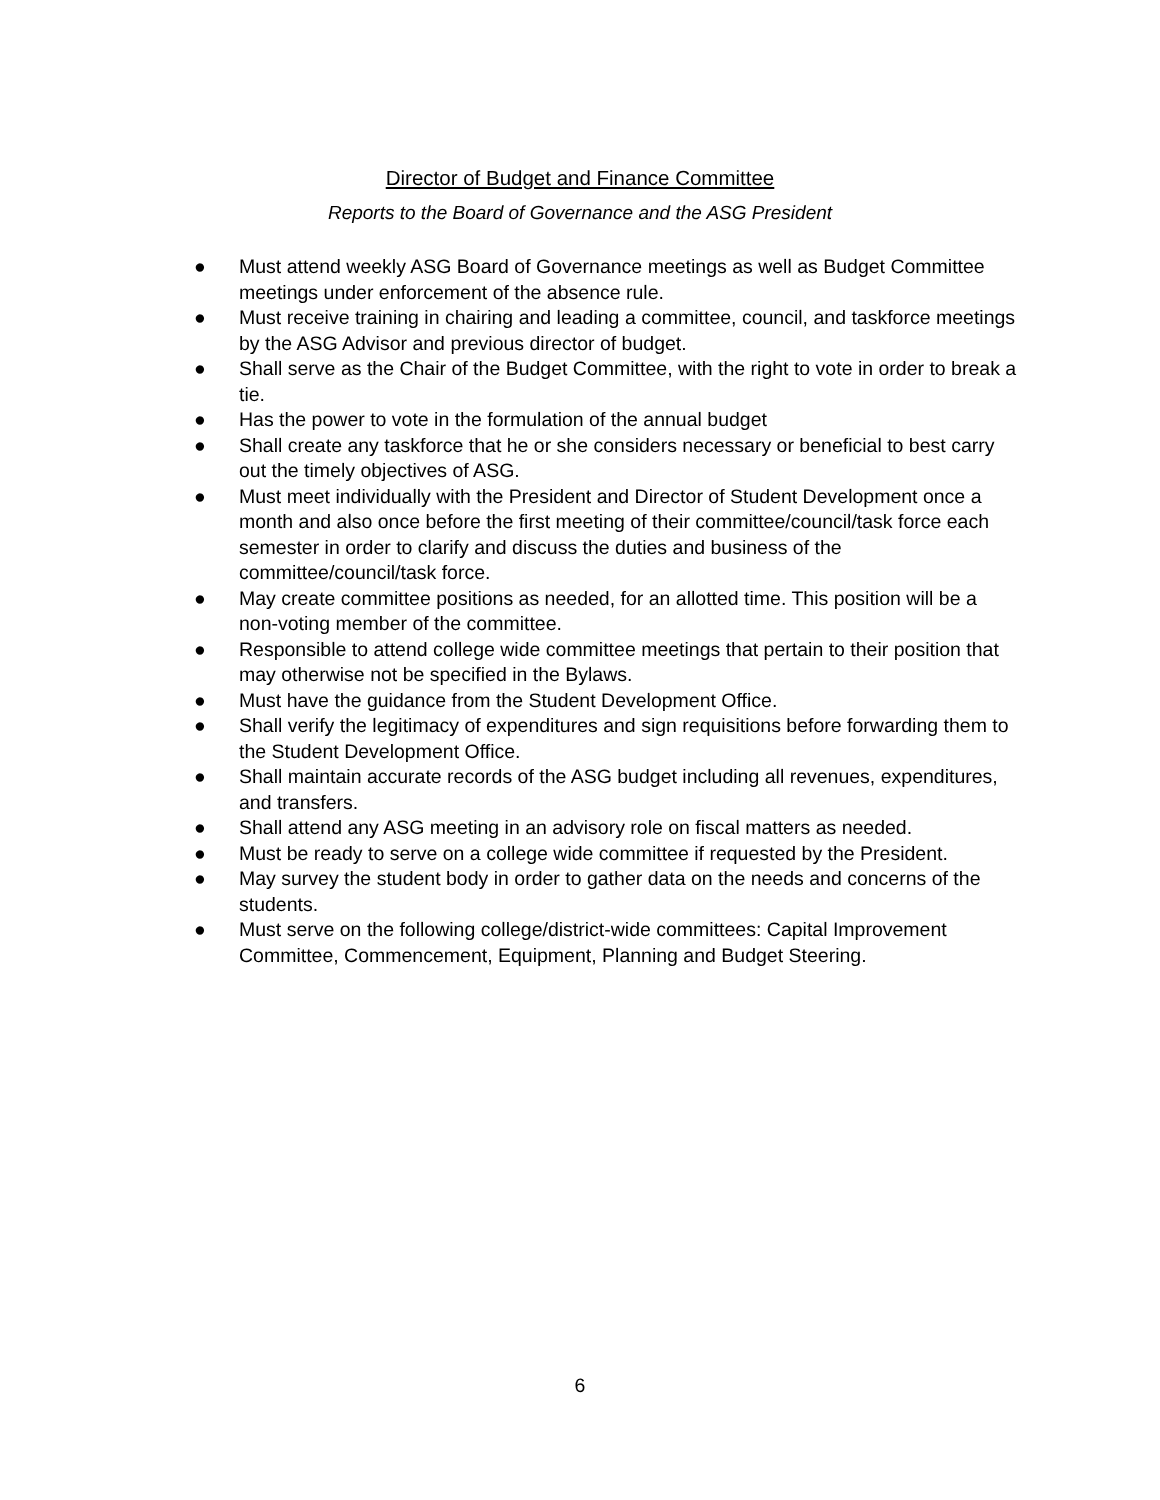Director of Budget and Finance Committee
Reports to the Board of Governance and the ASG President
● Must attend weekly ASG Board of Governance meetings as well as Budget Committee meetings under enforcement of the absence rule.
● Must receive training in chairing and leading a committee, council, and taskforce meetings by the ASG Advisor and previous director of budget.
● Shall serve as the Chair of the Budget Committee, with the right to vote in order to break a tie.
● Has the power to vote in the formulation of the annual budget
● Shall create any taskforce that he or she considers necessary or beneficial to best carry out the timely objectives of ASG.
● Must meet individually with the President and Director of Student Development once a month and also once before the first meeting of their committee/council/task force each semester in order to clarify and discuss the duties and business of the committee/council/task force.
● May create committee positions as needed, for an allotted time. This position will be a non-voting member of the committee.
● Responsible to attend college wide committee meetings that pertain to their position that may otherwise not be specified in the Bylaws.
● Must have the guidance from the Student Development Office.
● Shall verify the legitimacy of expenditures and sign requisitions before forwarding them to the Student Development Office.
● Shall maintain accurate records of the ASG budget including all revenues, expenditures, and transfers.
● Shall attend any ASG meeting in an advisory role on fiscal matters as needed.
● Must be ready to serve on a college wide committee if requested by the President.
● May survey the student body in order to gather data on the needs and concerns of the students.
● Must serve on the following college/district-wide committees: Capital Improvement Committee, Commencement, Equipment, Planning and Budget Steering.
6